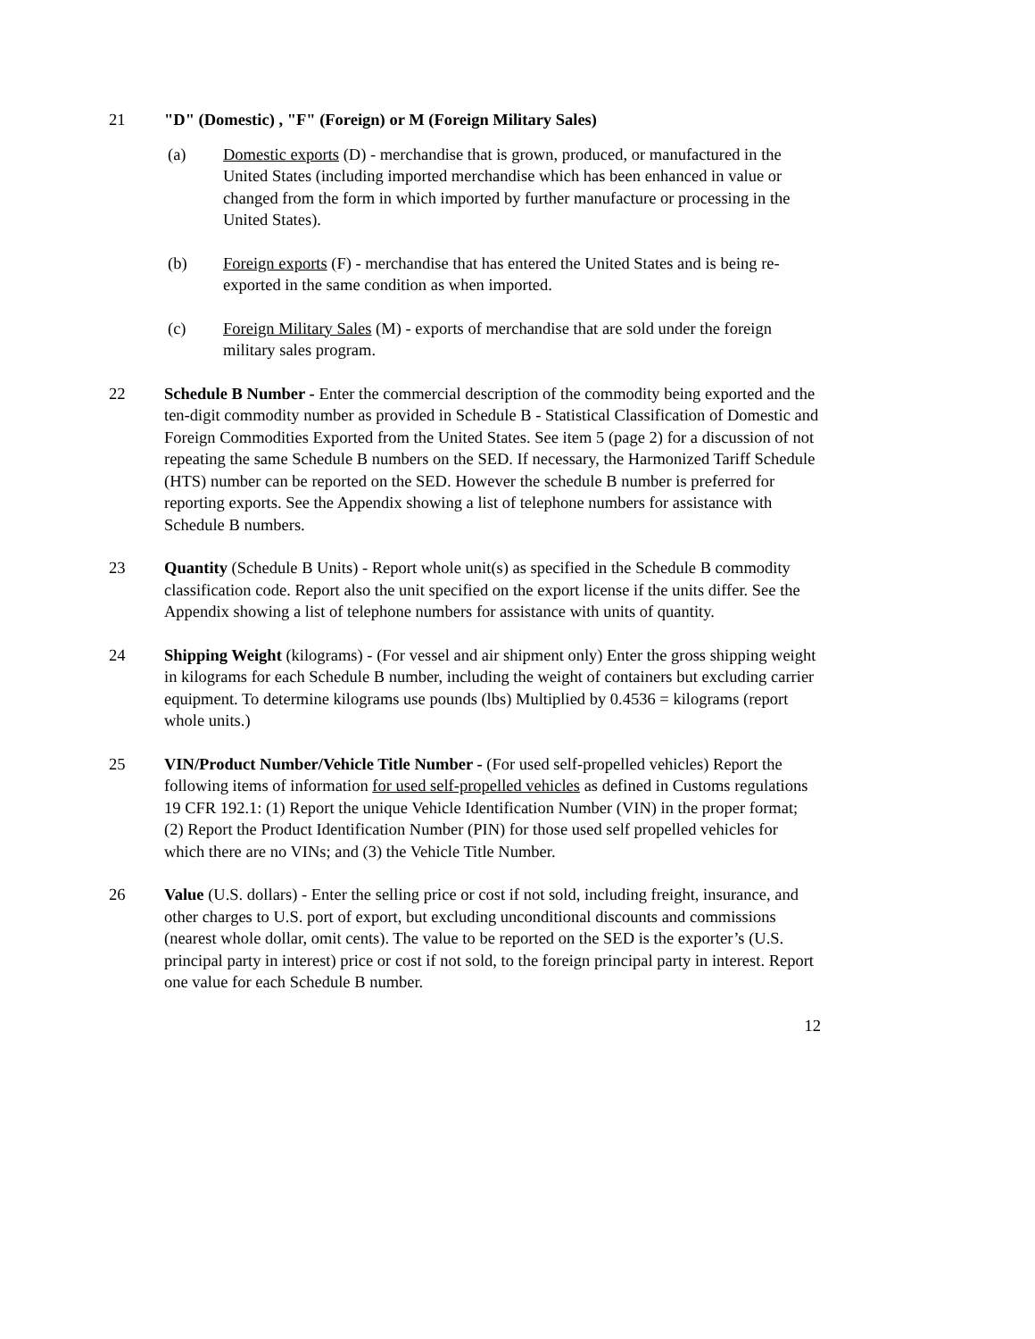21 "D" (Domestic) , "F" (Foreign) or M (Foreign Military Sales)
(a) Domestic exports (D) - merchandise that is grown, produced, or manufactured in the United States (including imported merchandise which has been enhanced in value or changed from the form in which imported by further manufacture or processing in the United States).
(b) Foreign exports (F) - merchandise that has entered the United States and is being re-exported in the same condition as when imported.
(c) Foreign Military Sales (M) - exports of merchandise that are sold under the foreign military sales program.
22 Schedule B Number - Enter the commercial description of the commodity being exported and the ten-digit commodity number as provided in Schedule B - Statistical Classification of Domestic and Foreign Commodities Exported from the United States. See item 5 (page 2) for a discussion of not repeating the same Schedule B numbers on the SED. If necessary, the Harmonized Tariff Schedule (HTS) number can be reported on the SED. However the schedule B number is preferred for reporting exports. See the Appendix showing a list of telephone numbers for assistance with Schedule B numbers.
23 Quantity (Schedule B Units) - Report whole unit(s) as specified in the Schedule B commodity classification code. Report also the unit specified on the export license if the units differ. See the Appendix showing a list of telephone numbers for assistance with units of quantity.
24 Shipping Weight (kilograms) - (For vessel and air shipment only) Enter the gross shipping weight in kilograms for each Schedule B number, including the weight of containers but excluding carrier equipment. To determine kilograms use pounds (lbs) Multiplied by 0.4536 = kilograms (report whole units.)
25 VIN/Product Number/Vehicle Title Number - (For used self-propelled vehicles) Report the following items of information for used self-propelled vehicles as defined in Customs regulations 19 CFR 192.1: (1) Report the unique Vehicle Identification Number (VIN) in the proper format; (2) Report the Product Identification Number (PIN) for those used self propelled vehicles for which there are no VINs; and (3) the Vehicle Title Number.
26 Value (U.S. dollars) - Enter the selling price or cost if not sold, including freight, insurance, and other charges to U.S. port of export, but excluding unconditional discounts and commissions (nearest whole dollar, omit cents). The value to be reported on the SED is the exporter’s (U.S. principal party in interest) price or cost if not sold, to the foreign principal party in interest. Report one value for each Schedule B number.
12